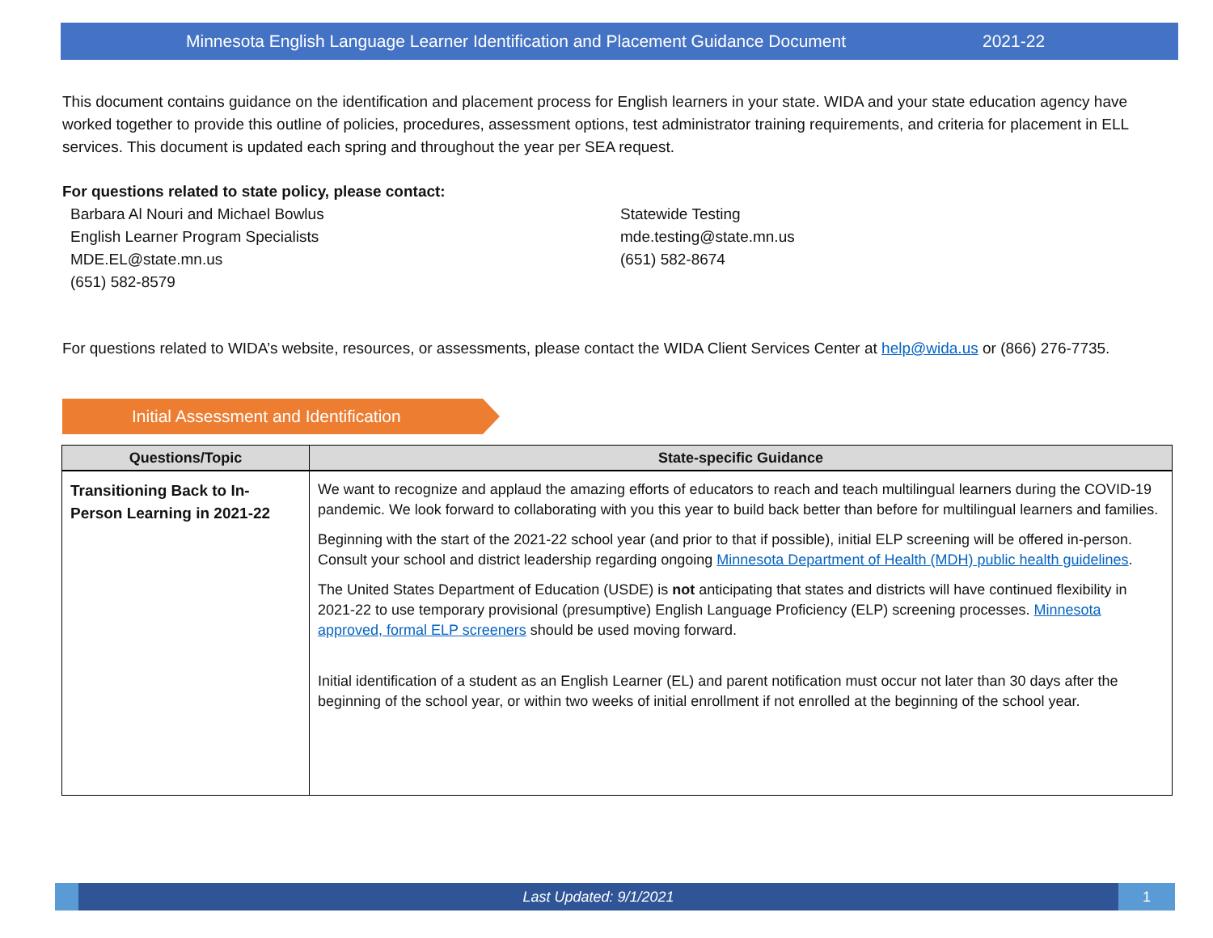Minnesota English Language Learner Identification and Placement Guidance Document 2021-22
This document contains guidance on the identification and placement process for English learners in your state. WIDA and your state education agency have worked together to provide this outline of policies, procedures, assessment options, test administrator training requirements, and criteria for placement in ELL services. This document is updated each spring and throughout the year per SEA request.
For questions related to state policy, please contact:
Barbara Al Nouri and Michael Bowlus
English Learner Program Specialists
MDE.EL@state.mn.us
(651) 582-8579
Statewide Testing
mde.testing@state.mn.us
(651) 582-8674
For questions related to WIDA’s website, resources, or assessments, please contact the WIDA Client Services Center at help@wida.us or (866) 276-7735.
Initial Assessment and Identification
| Questions/Topic | State-specific Guidance |
| --- | --- |
| Transitioning Back to In-Person Learning in 2021-22 | We want to recognize and applaud the amazing efforts of educators to reach and teach multilingual learners during the COVID-19 pandemic. We look forward to collaborating with you this year to build back better than before for multilingual learners and families. Beginning with the start of the 2021-22 school year (and prior to that if possible), initial ELP screening will be offered in-person. Consult your school and district leadership regarding ongoing Minnesota Department of Health (MDH) public health guidelines . The United States Department of Education (USDE) is not anticipating that states and districts will have continued flexibility in 2021-22 to use temporary provisional (presumptive) English Language Proficiency (ELP) screening processes. Minnesota approved, formal ELP screeners should be used moving forward. Initial identification of a student as an English Learner (EL) and parent notification must occur not later than 30 days after the beginning of the school year, or within two weeks of initial enrollment if not enrolled at the beginning of the school year. |
Last Updated: 9/1/2021 1